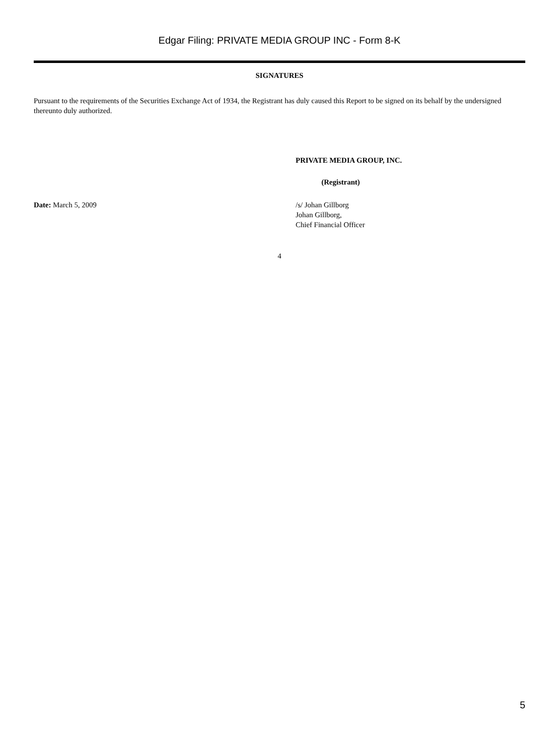Edgar Filing: PRIVATE MEDIA GROUP INC - Form 8-K
SIGNATURES
Pursuant to the requirements of the Securities Exchange Act of 1934, the Registrant has duly caused this Report to be signed on its behalf by the undersigned thereunto duly authorized.
PRIVATE MEDIA GROUP, INC.
(Registrant)
Date: March 5, 2009 /s/ Johan Gillborg
Johan Gillborg,
Chief Financial Officer
4
5